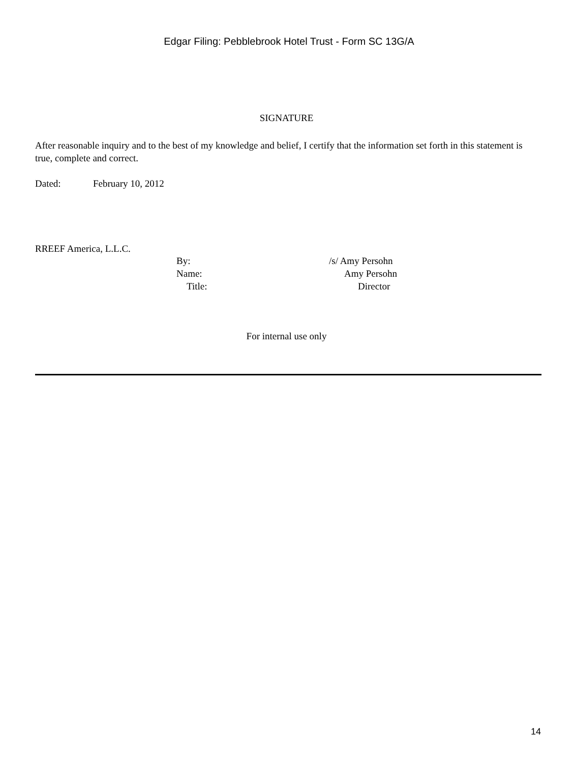Edgar Filing: Pebblebrook Hotel Trust - Form SC 13G/A
SIGNATURE
After reasonable inquiry and to the best of my knowledge and belief, I certify that the information set forth in this statement is true, complete and correct.
Dated: February 10, 2012
RREEF America, L.L.C.
By: /s/ Amy Persohn
Name: Amy Persohn
Title: Director
For internal use only
14